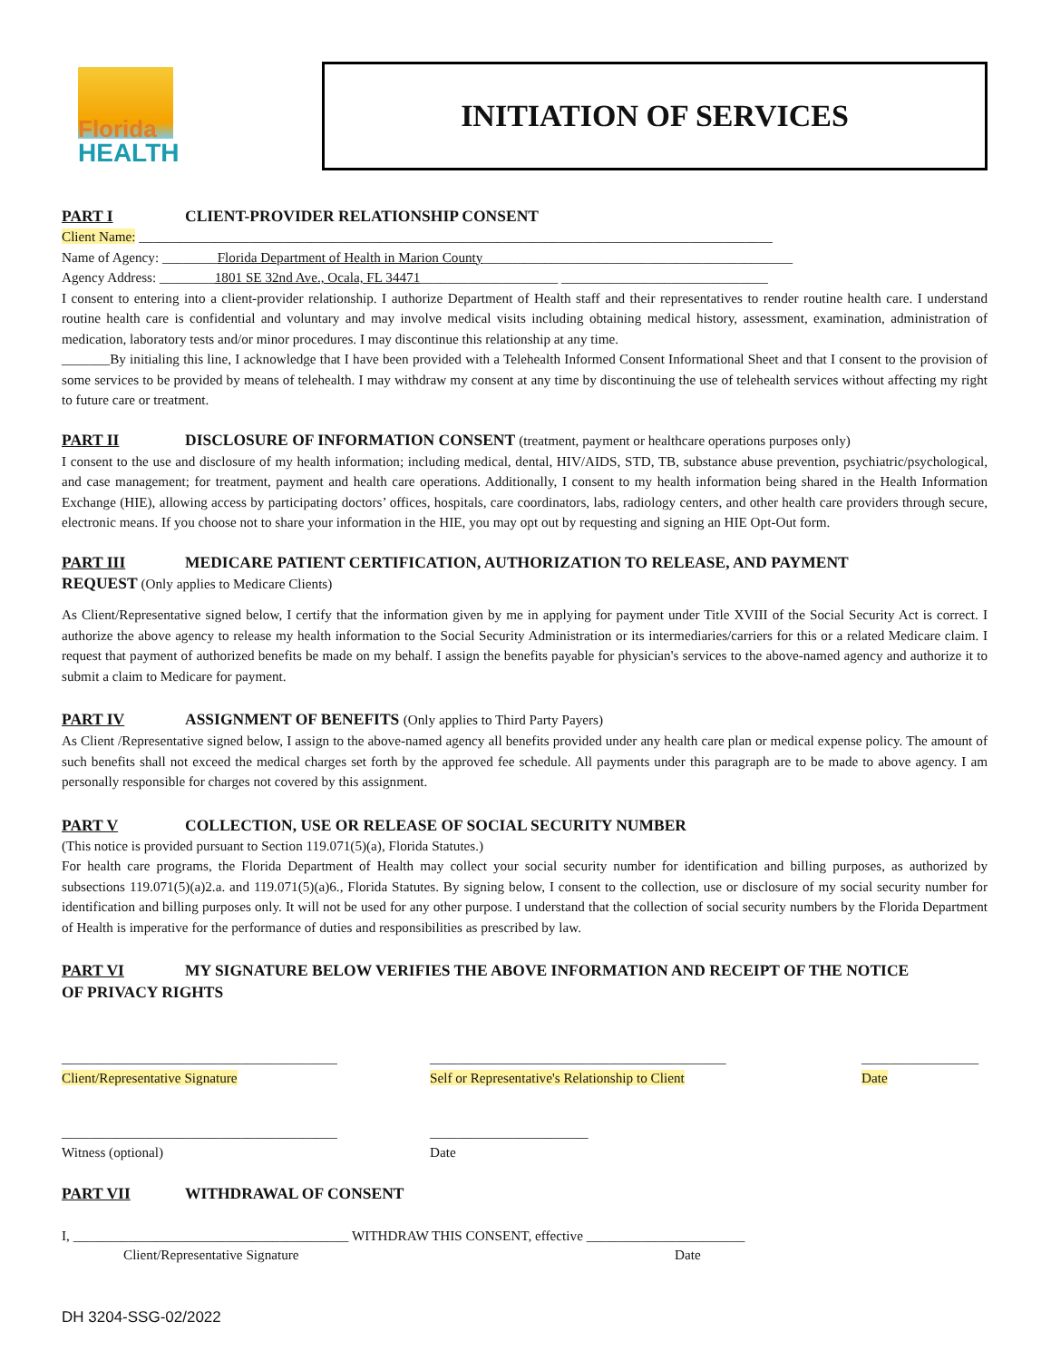Florida
HEALTH
INITIATION OF SERVICES
PART I CLIENT-PROVIDER RELATIONSHIP CONSENT
Client Name: ____________________________________________________________________________________________
Name of Agency: ________Florida Department of Health in Marion County_____________________________________________
Agency Address: ________1801 SE 32nd Ave., Ocala, FL 34471____________________ ______________________________
I consent to entering into a client-provider relationship. I authorize Department of Health staff and their representatives to render routine health care. I understand routine health care is confidential and voluntary and may involve medical visits including obtaining medical history, assessment, examination, administration of medication, laboratory tests and/or minor procedures. I may discontinue this relationship at any time.
_______By initialing this line, I acknowledge that I have been provided with a Telehealth Informed Consent Informational Sheet and that I consent to the provision of some services to be provided by means of telehealth. I may withdraw my consent at any time by discontinuing the use of telehealth services without affecting my right to future care or treatment.
PART II DISCLOSURE OF INFORMATION CONSENT (treatment, payment or healthcare operations purposes only)
I consent to the use and disclosure of my health information; including medical, dental, HIV/AIDS, STD, TB, substance abuse prevention, psychiatric/psychological, and case management; for treatment, payment and health care operations. Additionally, I consent to my health information being shared in the Health Information Exchange (HIE), allowing access by participating doctors’ offices, hospitals, care coordinators, labs, radiology centers, and other health care providers through secure, electronic means. If you choose not to share your information in the HIE, you may opt out by requesting and signing an HIE Opt-Out form.
PART III MEDICARE PATIENT CERTIFICATION, AUTHORIZATION TO RELEASE, AND PAYMENT
REQUEST (Only applies to Medicare Clients)
As Client/Representative signed below, I certify that the information given by me in applying for payment under Title XVIII of the Social Security Act is correct. I authorize the above agency to release my health information to the Social Security Administration or its intermediaries/carriers for this or a related Medicare claim. I request that payment of authorized benefits be made on my behalf. I assign the benefits payable for physician's services to the above-named agency and authorize it to submit a claim to Medicare for payment.
PART IV ASSIGNMENT OF BENEFITS (Only applies to Third Party Payers)
As Client /Representative signed below, I assign to the above-named agency all benefits provided under any health care plan or medical expense policy. The amount of such benefits shall not exceed the medical charges set forth by the approved fee schedule. All payments under this paragraph are to be made to above agency. I am personally responsible for charges not covered by this assignment.
PART V COLLECTION, USE OR RELEASE OF SOCIAL SECURITY NUMBER
(This notice is provided pursuant to Section 119.071(5)(a), Florida Statutes.)
For health care programs, the Florida Department of Health may collect your social security number for identification and billing purposes, as authorized by subsections 119.071(5)(a)2.a. and 119.071(5)(a)6., Florida Statutes. By signing below, I consent to the collection, use or disclosure of my social security number for identification and billing purposes only. It will not be used for any other purpose. I understand that the collection of social security numbers by the Florida Department of Health is imperative for the performance of duties and responsibilities as prescribed by law.
PART VI MY SIGNATURE BELOW VERIFIES THE ABOVE INFORMATION AND RECEIPT OF THE NOTICE
OF PRIVACY RIGHTS
________________________________________
Client/Representative Signature
___________________________________________
Self or Representative's Relationship to Client
_________________
Date
________________________________________
Witness (optional)
_______________________
Date
PART VII WITHDRAWAL OF CONSENT
I, ________________________________________ WITHDRAW THIS CONSENT, effective _______________________
Client/Representative Signature Date
DH 3204-SSG-02/2022